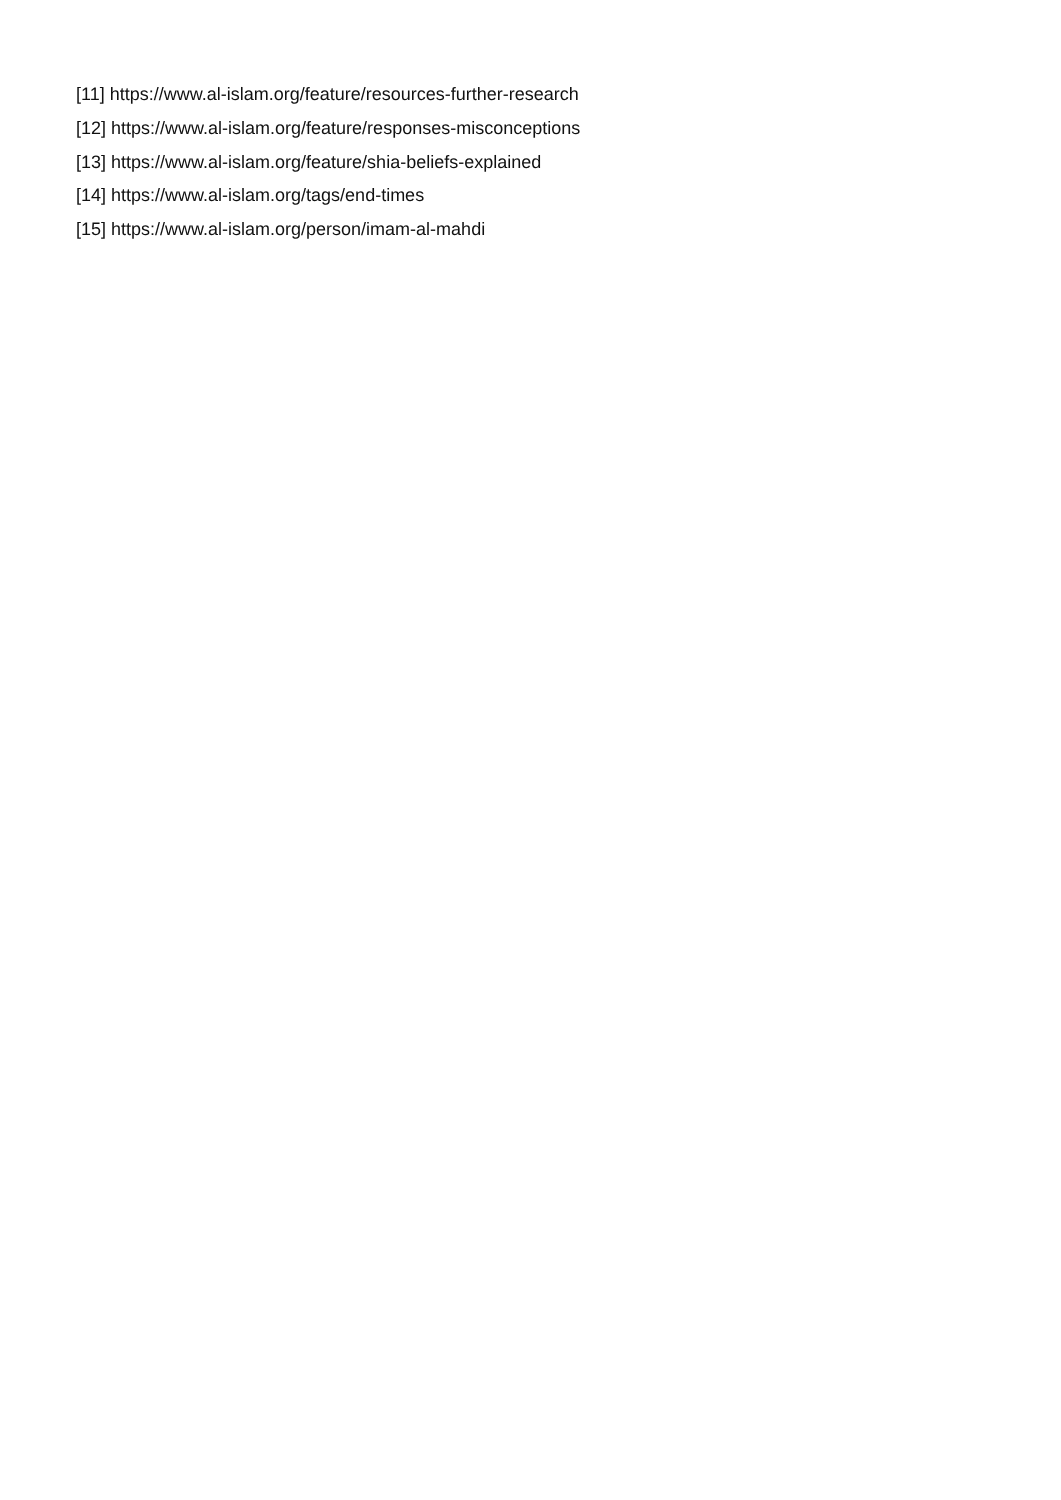[11] https://www.al-islam.org/feature/resources-further-research
[12] https://www.al-islam.org/feature/responses-misconceptions
[13] https://www.al-islam.org/feature/shia-beliefs-explained
[14] https://www.al-islam.org/tags/end-times
[15] https://www.al-islam.org/person/imam-al-mahdi